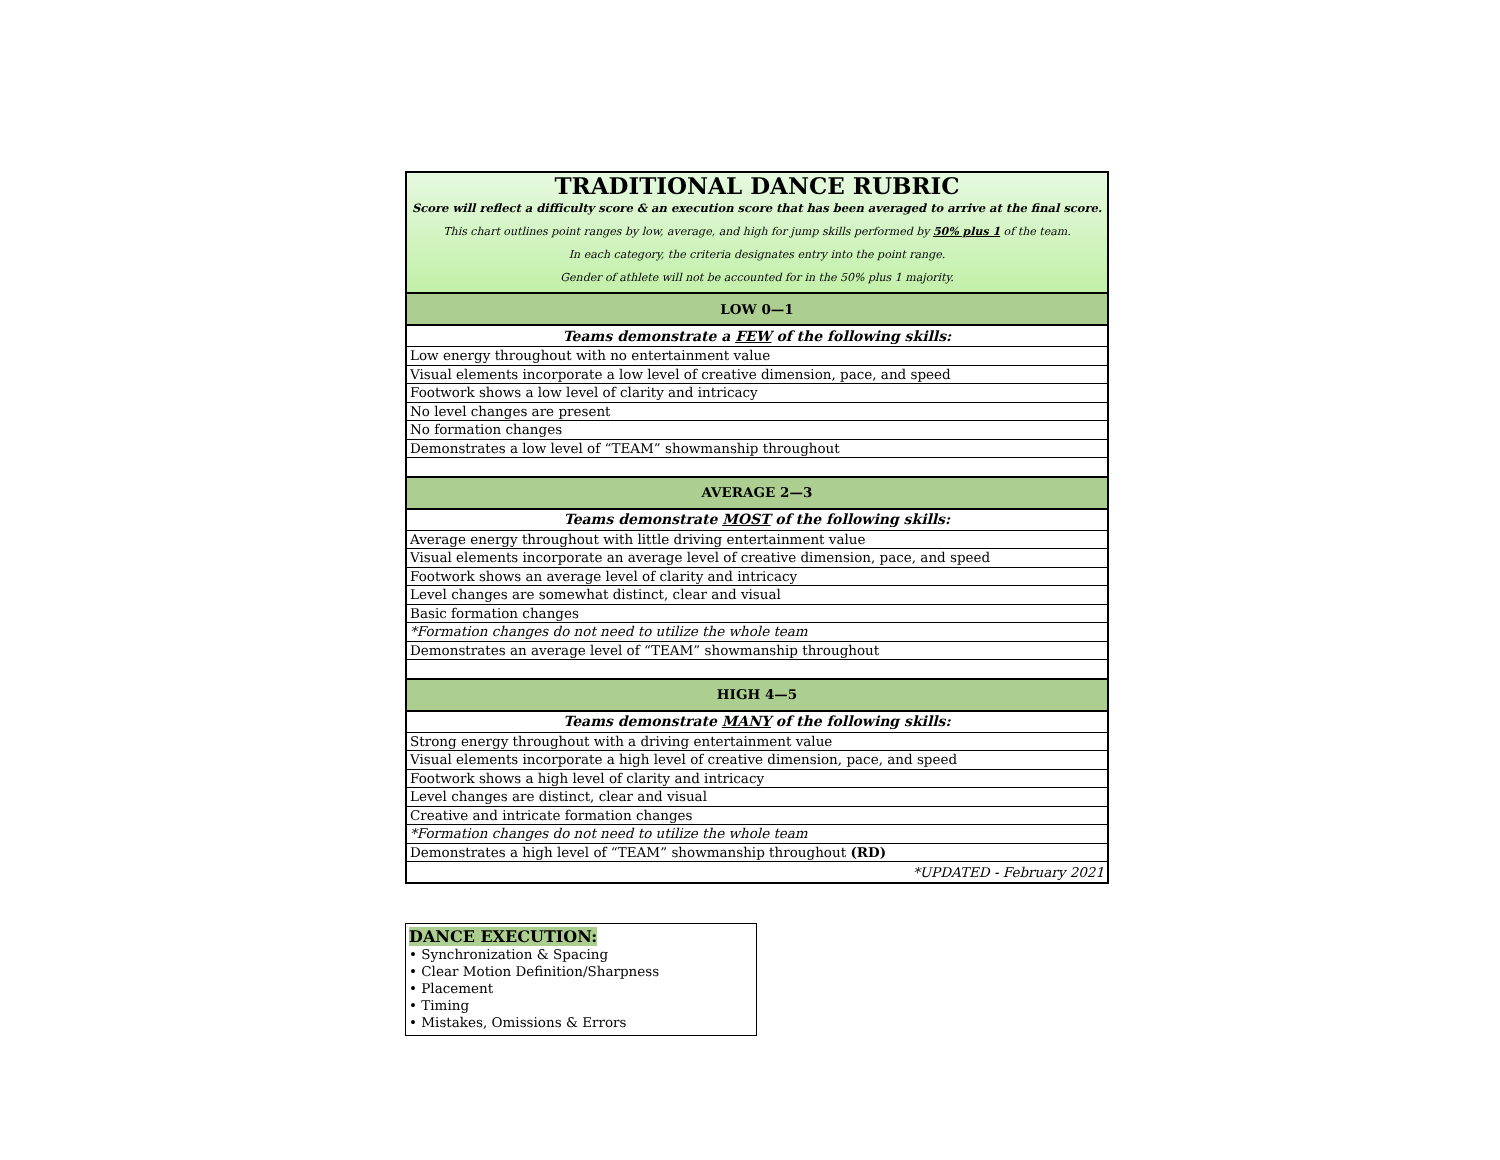| TRADITIONAL DANCE RUBRIC Score will reflect a difficulty score & an execution score that has been averaged to arrive at the final score. This chart outlines point ranges by low, average, and high for jump skills performed by 50% plus 1 of the team. In each category, the criteria designates entry into the point range. Gender of athlete will not be accounted for in the 50% plus 1 majority. |
| LOW 0—1 |
| Teams demonstrate a FEW of the following skills: |
| Low energy throughout with no entertainment value |
| Visual elements incorporate a low level of creative dimension, pace, and speed |
| Footwork shows a low level of clarity and intricacy |
| No level changes are present |
| No formation changes |
| Demonstrates a low level of “TEAM” showmanship throughout |
| AVERAGE 2—3 |
| Teams demonstrate MOST of the following skills: |
| Average energy throughout with little driving entertainment value |
| Visual elements incorporate an average level of creative dimension, pace, and speed |
| Footwork shows an average level of clarity and intricacy |
| Level changes are somewhat distinct, clear and visual |
| Basic formation changes |
| *Formation changes do not need to utilize the whole team |
| Demonstrates an average level of “TEAM” showmanship throughout |
| HIGH 4—5 |
| Teams demonstrate MANY of the following skills: |
| Strong energy throughout with a driving entertainment value |
| Visual elements incorporate a high level of creative dimension, pace, and speed |
| Footwork shows a high level of clarity and intricacy |
| Level changes are distinct, clear and visual |
| Creative and intricate formation changes |
| *Formation changes do not need to utilize the whole team |
| Demonstrates a high level of “TEAM” showmanship throughout (RD) |
| *UPDATED - February 2021 |
DANCE EXECUTION:
• Synchronization & Spacing
• Clear Motion Definition/Sharpness
• Placement
• Timing
• Mistakes, Omissions & Errors